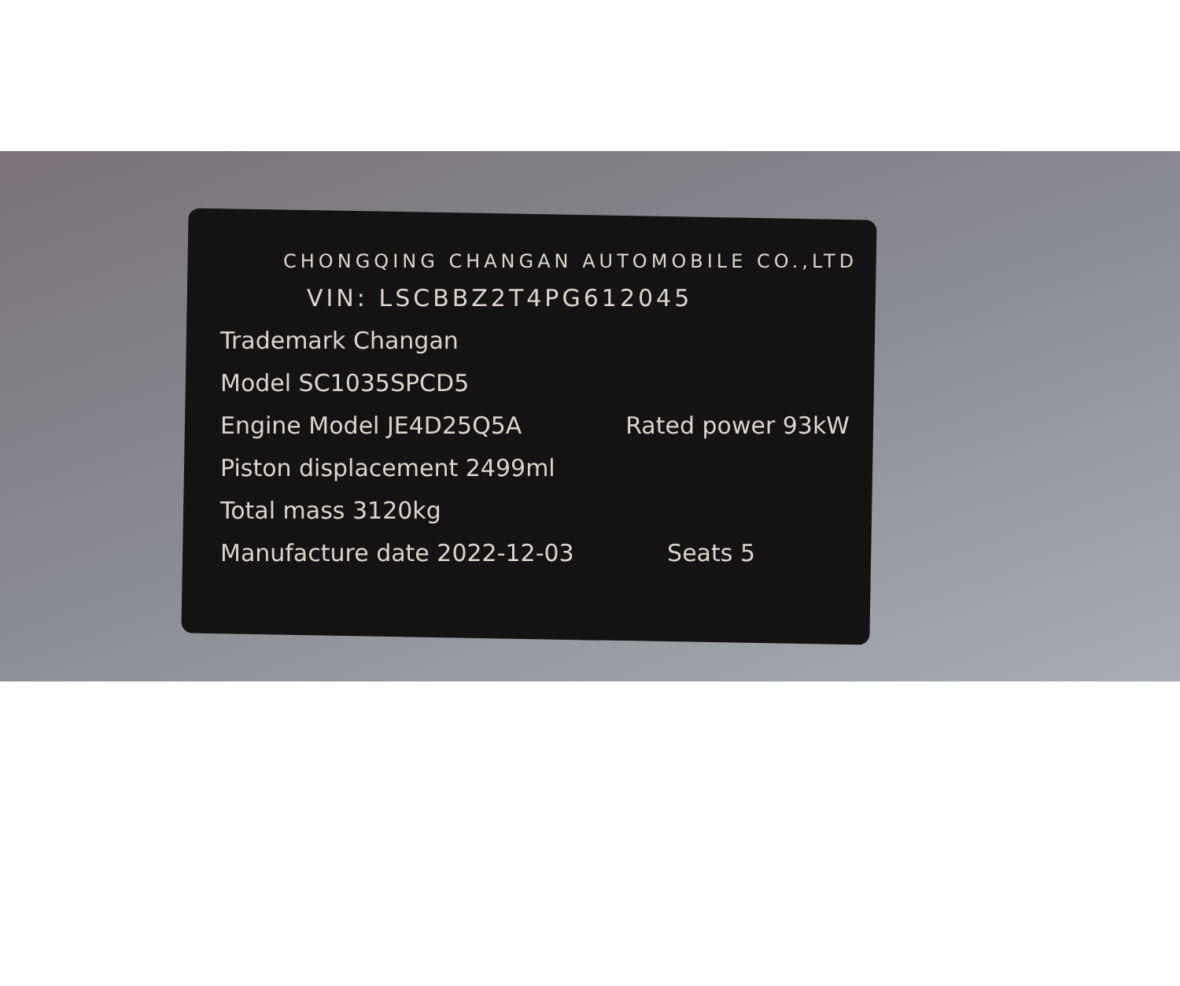CHONGQING CHANGAN AUTOMOBILE CO.,LTD
VIN: LSCBBZ2T4PG612045
Trademark Changan
Model SC1035SPCD5
Engine Model JE4D25Q5A Rated power 93kW
Piston displacement 2499ml
Total mass 3120kg
Manufacture date 2022-12-03 Seats 5